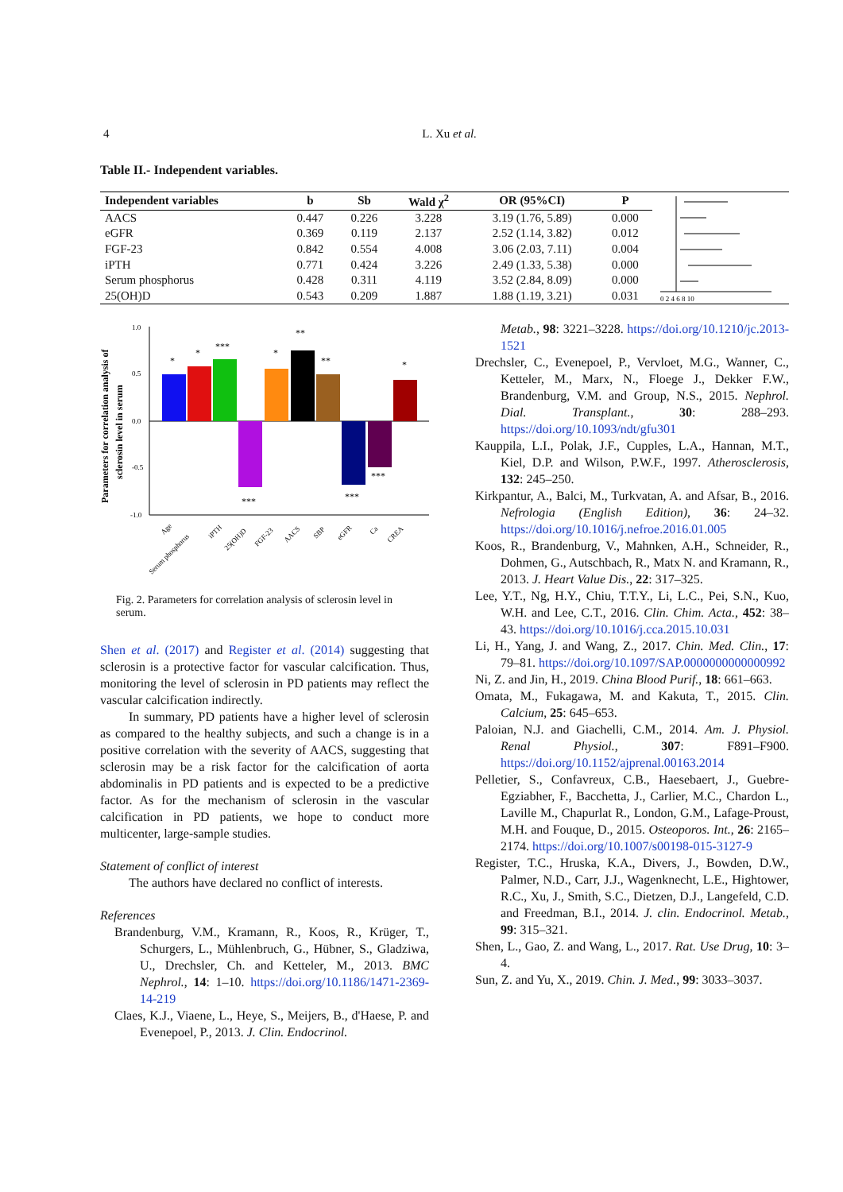4 L. Xu et al.
Table II.- Independent variables.
| Independent variables | b | Sb | Wald χ<sup>2</sup> | OR (95%CI) | P |
| --- | --- | --- | --- | --- | --- |
| AACS | 0.447 | 0.226 | 3.228 | 3.19 (1.76, 5.89) | 0.000 |
| eGFR | 0.369 | 0.119 | 2.137 | 2.52 (1.14, 3.82) | 0.012 |
| FGF-23 | 0.842 | 0.554 | 4.008 | 3.06 (2.03, 7.11) | 0.004 |
| iPTH | 0.771 | 0.424 | 3.226 | 2.49 (1.33, 5.38) | 0.000 |
| Serum phosphorus | 0.428 | 0.311 | 4.119 | 3.52 (2.84, 8.09) | 0.000 |
| 25(OH)D | 0.543 | 0.209 | 1.887 | 1.88 (1.19, 3.21) | 0.031 |
0 2 4 6 8 10
Parameters for correlation analysis of
sclerosin level in serum
1.0
0.5
0.0
-0.5
-1.0
*
*
***
***
*
**
**
***
***
*
Age
Serum phosphorus
iPTH
25(OH)D
FGF-23
AACS
SBP
eGFR
Ca
CREA
Fig. 2. Parameters for correlation analysis of sclerosin level in serum.
Shen et al. (2017) and Register et al. (2014) suggesting that sclerosin is a protective factor for vascular calcification. Thus, monitoring the level of sclerosin in PD patients may reflect the vascular calcification indirectly.
In summary, PD patients have a higher level of sclerosin as compared to the healthy subjects, and such a change is in a positive correlation with the severity of AACS, suggesting that sclerosin may be a risk factor for the calcification of aorta abdominalis in PD patients and is expected to be a predictive factor. As for the mechanism of sclerosin in the vascular calcification in PD patients, we hope to conduct more multicenter, large-sample studies.
Statement of conflict of interest
The authors have declared no conflict of interests.
References
Brandenburg, V.M., Kramann, R., Koos, R., Krüger, T., Schurgers, L., Mühlenbruch, G., Hübner, S., Gladziwa, U., Drechsler, Ch. and Ketteler, M., 2013. BMC Nephrol., 14: 1–10. https://doi.org/10.1186/1471-2369-14-219
Claes, K.J., Viaene, L., Heye, S., Meijers, B., d'Haese, P. and Evenepoel, P., 2013. J. Clin. Endocrinol.
Metab., 98: 3221–3228. https://doi.org/10.1210/jc.2013-1521
Drechsler, C., Evenepoel, P., Vervloet, M.G., Wanner, C., Ketteler, M., Marx, N., Floege J., Dekker F.W., Brandenburg, V.M. and Group, N.S., 2015. Nephrol. Dial. Transplant., 30: 288–293. https://doi.org/10.1093/ndt/gfu301
Kauppila, L.I., Polak, J.F., Cupples, L.A., Hannan, M.T., Kiel, D.P. and Wilson, P.W.F., 1997. Atherosclerosis, 132: 245–250.
Kirkpantur, A., Balci, M., Turkvatan, A. and Afsar, B., 2016. Nefrologia (English Edition), 36: 24–32. https://doi.org/10.1016/j.nefroe.2016.01.005
Koos, R., Brandenburg, V., Mahnken, A.H., Schneider, R., Dohmen, G., Autschbach, R., Matx N. and Kramann, R., 2013. J. Heart Value Dis., 22: 317–325.
Lee, Y.T., Ng, H.Y., Chiu, T.T.Y., Li, L.C., Pei, S.N., Kuo, W.H. and Lee, C.T., 2016. Clin. Chim. Acta., 452: 38–43. https://doi.org/10.1016/j.cca.2015.10.031
Li, H., Yang, J. and Wang, Z., 2017. Chin. Med. Clin., 17: 79–81. https://doi.org/10.1097/SAP.0000000000000992
Ni, Z. and Jin, H., 2019. China Blood Purif., 18: 661–663.
Omata, M., Fukagawa, M. and Kakuta, T., 2015. Clin. Calcium, 25: 645–653.
Paloian, N.J. and Giachelli, C.M., 2014. Am. J. Physiol. Renal Physiol., 307: F891–F900. https://doi.org/10.1152/ajprenal.00163.2014
Pelletier, S., Confavreux, C.B., Haesebaert, J., Guebre-Egziabher, F., Bacchetta, J., Carlier, M.C., Chardon L., Laville M., Chapurlat R., London, G.M., Lafage-Proust, M.H. and Fouque, D., 2015. Osteoporos. Int., 26: 2165–2174. https://doi.org/10.1007/s00198-015-3127-9
Register, T.C., Hruska, K.A., Divers, J., Bowden, D.W., Palmer, N.D., Carr, J.J., Wagenknecht, L.E., Hightower, R.C., Xu, J., Smith, S.C., Dietzen, D.J., Langefeld, C.D. and Freedman, B.I., 2014. J. clin. Endocrinol. Metab., 99: 315–321.
Shen, L., Gao, Z. and Wang, L., 2017. Rat. Use Drug, 10: 3–4.
Sun, Z. and Yu, X., 2019. Chin. J. Med., 99: 3033–3037.